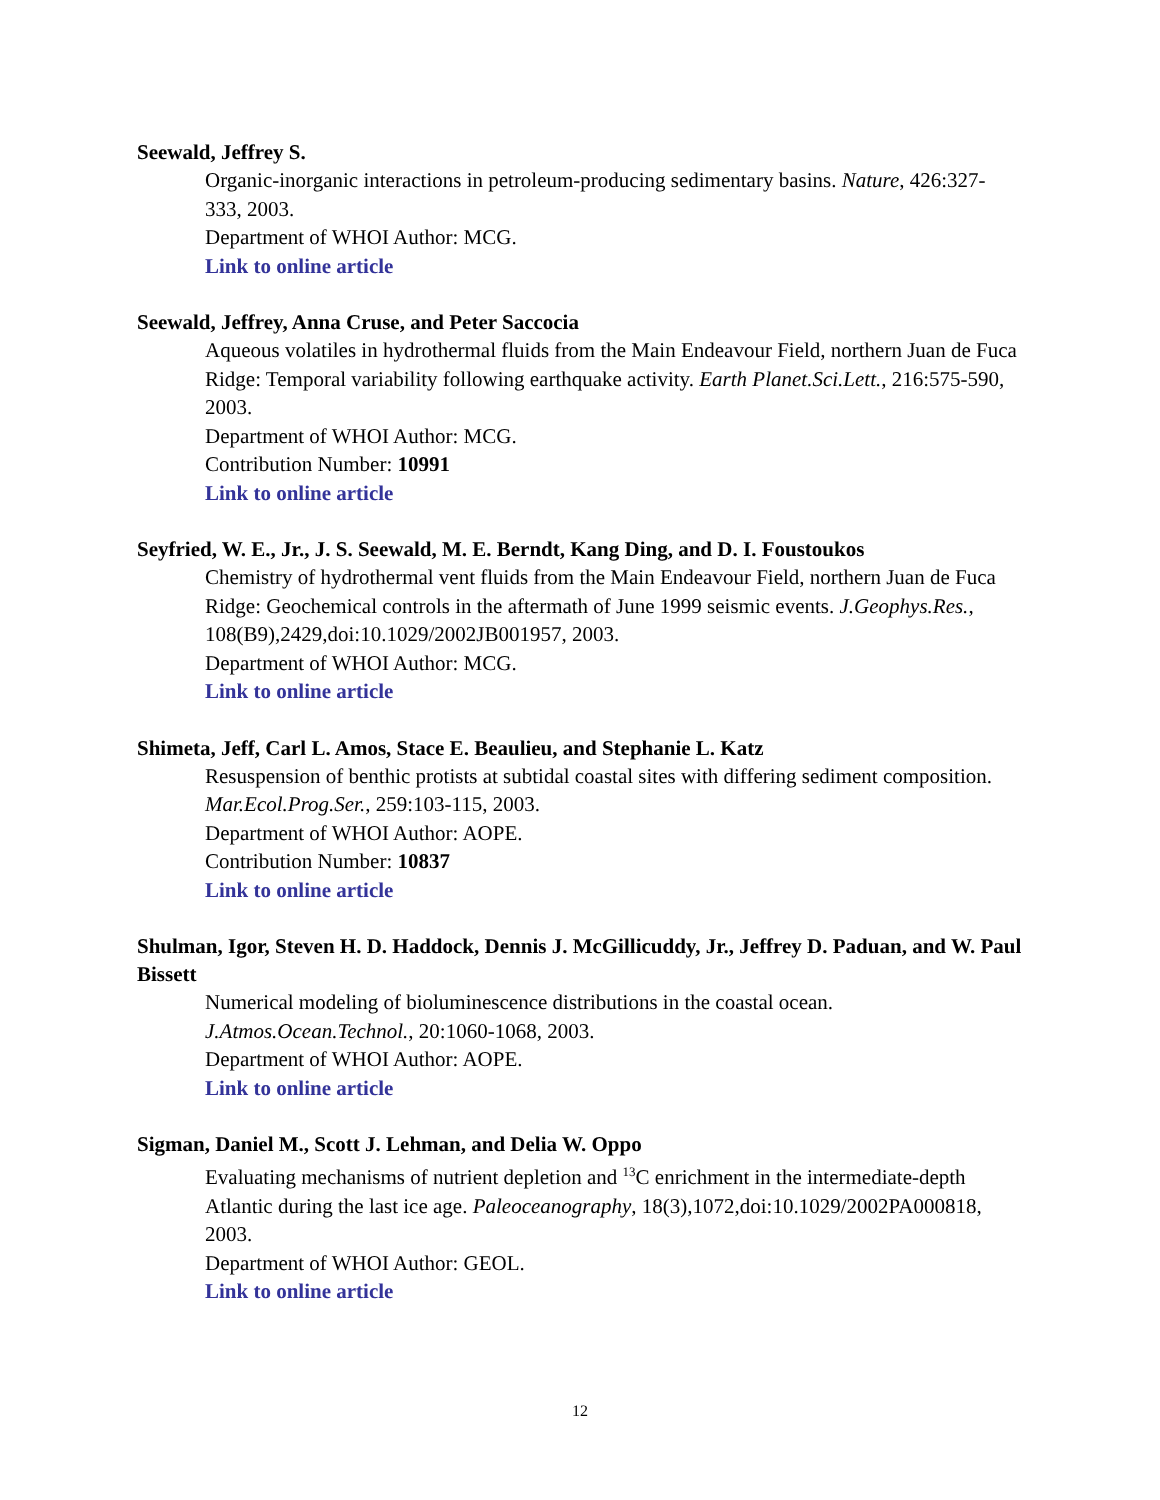Seewald, Jeffrey S.
Organic-inorganic interactions in petroleum-producing sedimentary basins. Nature, 426:327-333, 2003.
Department of WHOI Author: MCG.
Link to online article
Seewald, Jeffrey, Anna Cruse, and Peter Saccocia
Aqueous volatiles in hydrothermal fluids from the Main Endeavour Field, northern Juan de Fuca Ridge: Temporal variability following earthquake activity. Earth Planet.Sci.Lett., 216:575-590, 2003.
Department of WHOI Author: MCG.
Contribution Number: 10991
Link to online article
Seyfried, W. E., Jr., J. S. Seewald, M. E. Berndt, Kang Ding, and D. I. Foustoukos
Chemistry of hydrothermal vent fluids from the Main Endeavour Field, northern Juan de Fuca Ridge: Geochemical controls in the aftermath of June 1999 seismic events. J.Geophys.Res., 108(B9),2429,doi:10.1029/2002JB001957, 2003.
Department of WHOI Author: MCG.
Link to online article
Shimeta, Jeff, Carl L. Amos, Stace E. Beaulieu, and Stephanie L. Katz
Resuspension of benthic protists at subtidal coastal sites with differing sediment composition. Mar.Ecol.Prog.Ser., 259:103-115, 2003.
Department of WHOI Author: AOPE.
Contribution Number: 10837
Link to online article
Shulman, Igor, Steven H. D. Haddock, Dennis J. McGillicuddy, Jr., Jeffrey D. Paduan, and W. Paul Bissett
Numerical modeling of bioluminescence distributions in the coastal ocean. J.Atmos.Ocean.Technol., 20:1060-1068, 2003.
Department of WHOI Author: AOPE.
Link to online article
Sigman, Daniel M., Scott J. Lehman, and Delia W. Oppo
Evaluating mechanisms of nutrient depletion and <sup>13</sup>C enrichment in the intermediate-depth Atlantic during the last ice age. Paleoceanography, 18(3),1072,doi:10.1029/2002PA000818, 2003.
Department of WHOI Author: GEOL.
Link to online article
12